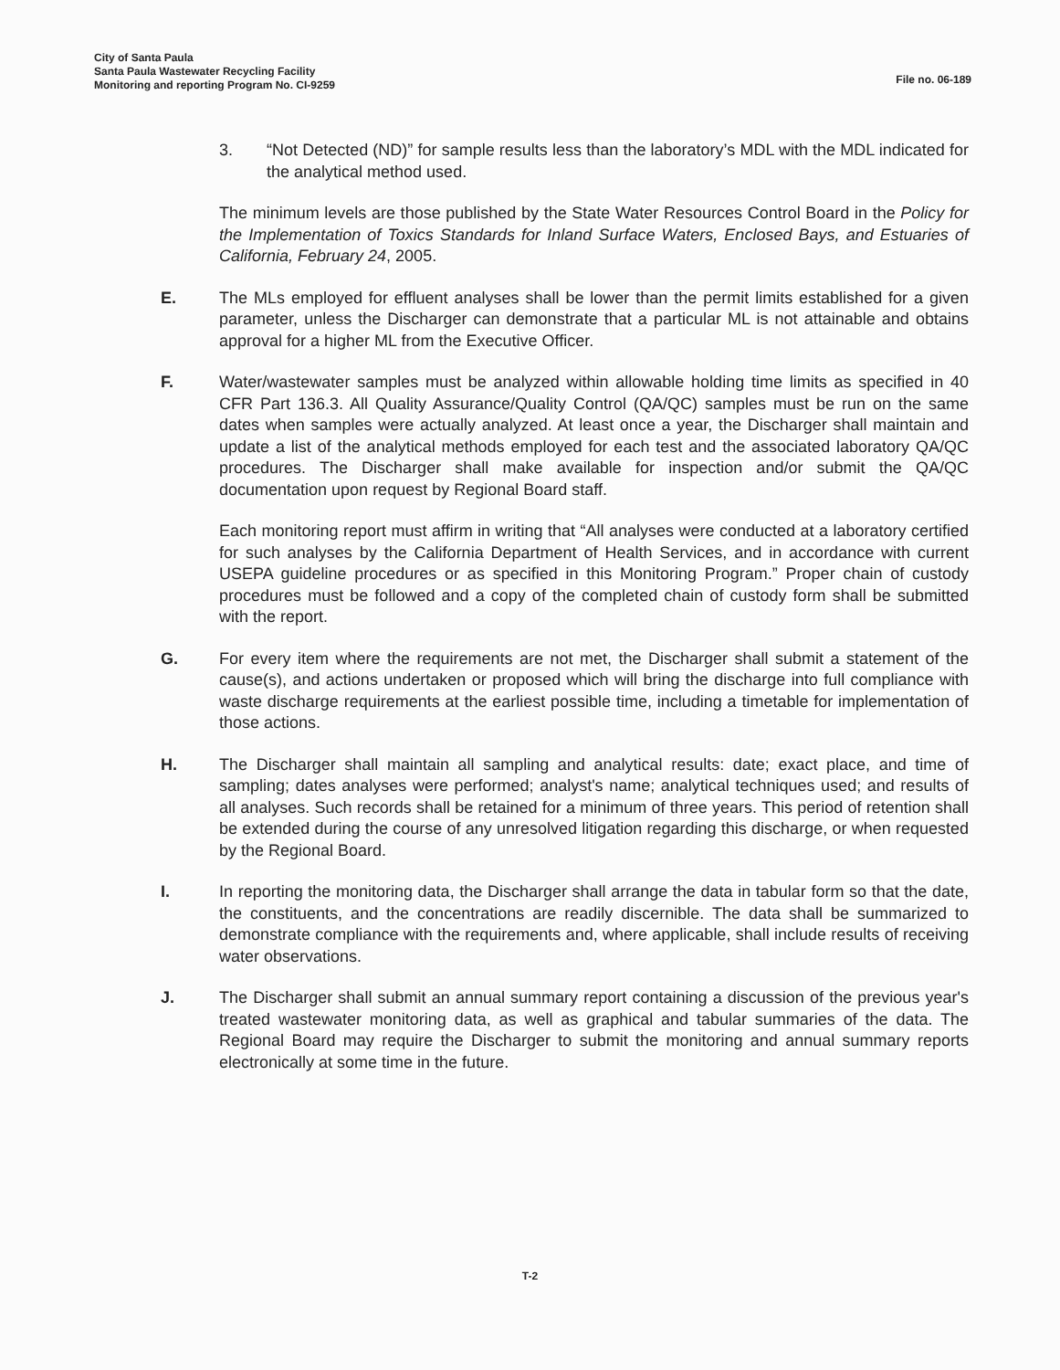City of Santa Paula
Santa Paula Wastewater Recycling Facility
Monitoring and reporting Program No. CI-9259
File no. 06-189
3. “Not Detected (ND)” for sample results less than the laboratory’s MDL with the MDL indicated for the analytical method used.
The minimum levels are those published by the State Water Resources Control Board in the Policy for the Implementation of Toxics Standards for Inland Surface Waters, Enclosed Bays, and Estuaries of California, February 24, 2005.
E. The MLs employed for effluent analyses shall be lower than the permit limits established for a given parameter, unless the Discharger can demonstrate that a particular ML is not attainable and obtains approval for a higher ML from the Executive Officer.
F. Water/wastewater samples must be analyzed within allowable holding time limits as specified in 40 CFR Part 136.3. All Quality Assurance/Quality Control (QA/QC) samples must be run on the same dates when samples were actually analyzed. At least once a year, the Discharger shall maintain and update a list of the analytical methods employed for each test and the associated laboratory QA/QC procedures. The Discharger shall make available for inspection and/or submit the QA/QC documentation upon request by Regional Board staff.
Each monitoring report must affirm in writing that “All analyses were conducted at a laboratory certified for such analyses by the California Department of Health Services, and in accordance with current USEPA guideline procedures or as specified in this Monitoring Program.” Proper chain of custody procedures must be followed and a copy of the completed chain of custody form shall be submitted with the report.
G. For every item where the requirements are not met, the Discharger shall submit a statement of the cause(s), and actions undertaken or proposed which will bring the discharge into full compliance with waste discharge requirements at the earliest possible time, including a timetable for implementation of those actions.
H. The Discharger shall maintain all sampling and analytical results: date; exact place, and time of sampling; dates analyses were performed; analyst's name; analytical techniques used; and results of all analyses. Such records shall be retained for a minimum of three years. This period of retention shall be extended during the course of any unresolved litigation regarding this discharge, or when requested by the Regional Board.
I. In reporting the monitoring data, the Discharger shall arrange the data in tabular form so that the date, the constituents, and the concentrations are readily discernible. The data shall be summarized to demonstrate compliance with the requirements and, where applicable, shall include results of receiving water observations.
J. The Discharger shall submit an annual summary report containing a discussion of the previous year's treated wastewater monitoring data, as well as graphical and tabular summaries of the data. The Regional Board may require the Discharger to submit the monitoring and annual summary reports electronically at some time in the future.
T-2